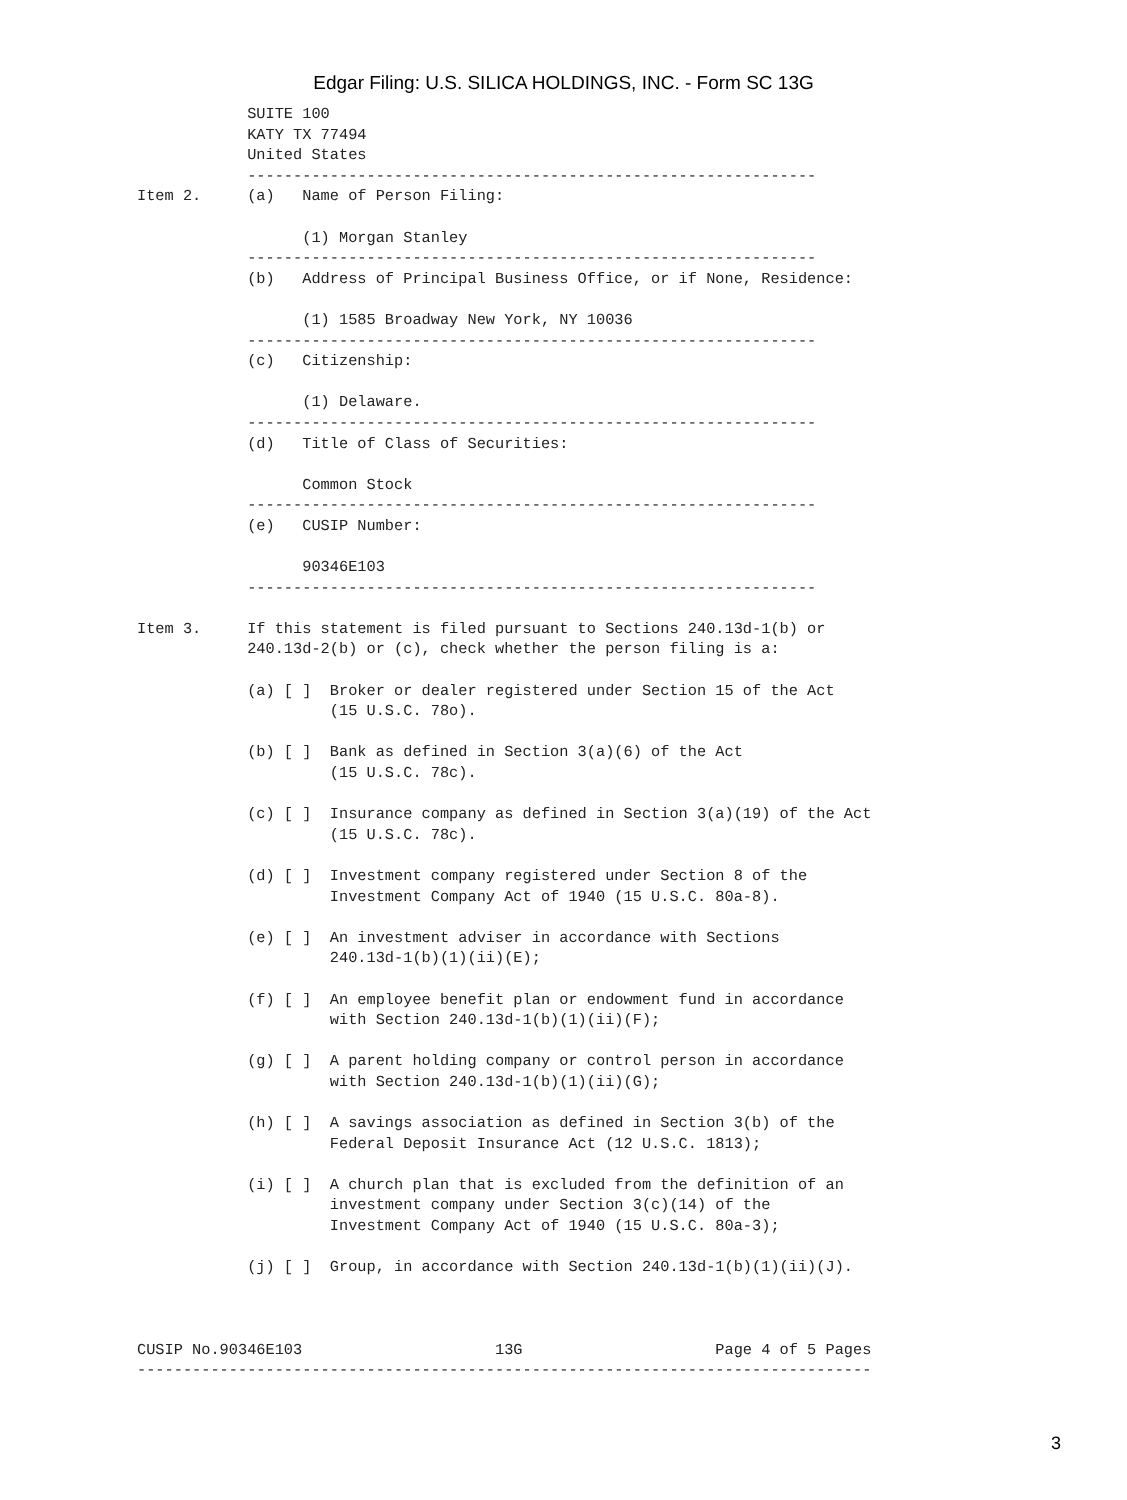Edgar Filing: U.S. SILICA HOLDINGS, INC. - Form SC 13G
            SUITE 100
            KATY TX 77494
            United States
            --------------------------------------------------------------
Item 2.     (a)   Name of Person Filing:

                  (1) Morgan Stanley
            --------------------------------------------------------------
            (b)   Address of Principal Business Office, or if None, Residence:

                  (1) 1585 Broadway New York, NY 10036
            --------------------------------------------------------------
            (c)   Citizenship:

                  (1) Delaware.
            --------------------------------------------------------------
            (d)   Title of Class of Securities:

                  Common Stock
            --------------------------------------------------------------
            (e)   CUSIP Number:

                  90346E103
            --------------------------------------------------------------

Item 3.     If this statement is filed pursuant to Sections 240.13d-1(b) or
            240.13d-2(b) or (c), check whether the person filing is a:

            (a) [ ]  Broker or dealer registered under Section 15 of the Act
                     (15 U.S.C. 78o).

            (b) [ ]  Bank as defined in Section 3(a)(6) of the Act
                     (15 U.S.C. 78c).

            (c) [ ]  Insurance company as defined in Section 3(a)(19) of the Act
                     (15 U.S.C. 78c).

            (d) [ ]  Investment company registered under Section 8 of the
                     Investment Company Act of 1940 (15 U.S.C. 80a-8).

            (e) [ ]  An investment adviser in accordance with Sections
                     240.13d-1(b)(1)(ii)(E);

            (f) [ ]  An employee benefit plan or endowment fund in accordance
                     with Section 240.13d-1(b)(1)(ii)(F);

            (g) [ ]  A parent holding company or control person in accordance
                     with Section 240.13d-1(b)(1)(ii)(G);

            (h) [ ]  A savings association as defined in Section 3(b) of the
                     Federal Deposit Insurance Act (12 U.S.C. 1813);

            (i) [ ]  A church plan that is excluded from the definition of an
                     investment company under Section 3(c)(14) of the
                     Investment Company Act of 1940 (15 U.S.C. 80a-3);

            (j) [ ]  Group, in accordance with Section 240.13d-1(b)(1)(ii)(J).



CUSIP No.90346E103                     13G                     Page 4 of 5 Pages
--------------------------------------------------------------------------------
3